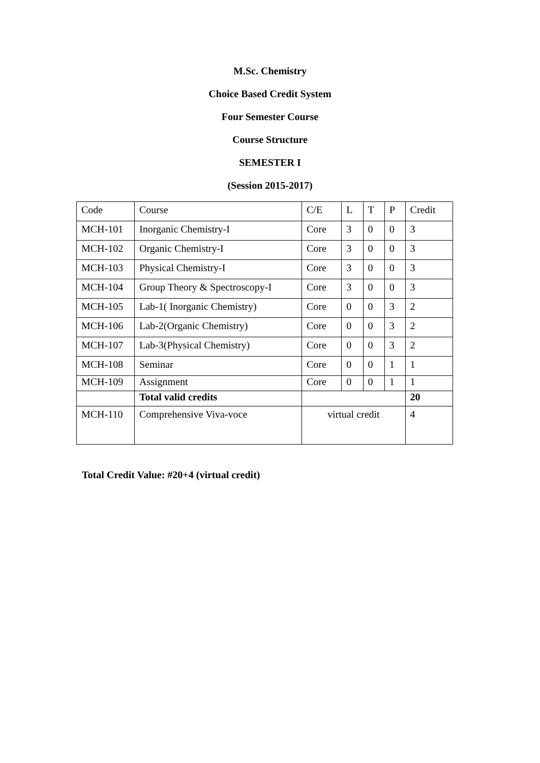M.Sc. Chemistry
Choice Based Credit System
Four Semester Course
Course Structure
SEMESTER I
(Session 2015-2017)
| Code | Course | C/E | L | T | P | Credit |
| MCH-101 | Inorganic Chemistry-I | Core | 3 | 0 | 0 | 3 |
| MCH-102 | Organic Chemistry-I | Core | 3 | 0 | 0 | 3 |
| MCH-103 | Physical Chemistry-I | Core | 3 | 0 | 0 | 3 |
| MCH-104 | Group Theory & Spectroscopy-I | Core | 3 | 0 | 0 | 3 |
| MCH-105 | Lab-1( Inorganic Chemistry) | Core | 0 | 0 | 3 | 2 |
| MCH-106 | Lab-2(Organic Chemistry) | Core | 0 | 0 | 3 | 2 |
| MCH-107 | Lab-3(Physical Chemistry) | Core | 0 | 0 | 3 | 2 |
| MCH-108 | Seminar | Core | 0 | 0 | 1 | 1 |
| MCH-109 | Assignment | Core | 0 | 0 | 1 | 1 |
| | Total valid credits | | | | | 20 |
| MCH-110 | Comprehensive Viva-voce | virtual credit | | | | 4 |
Total Credit Value: #20+4 (virtual credit)